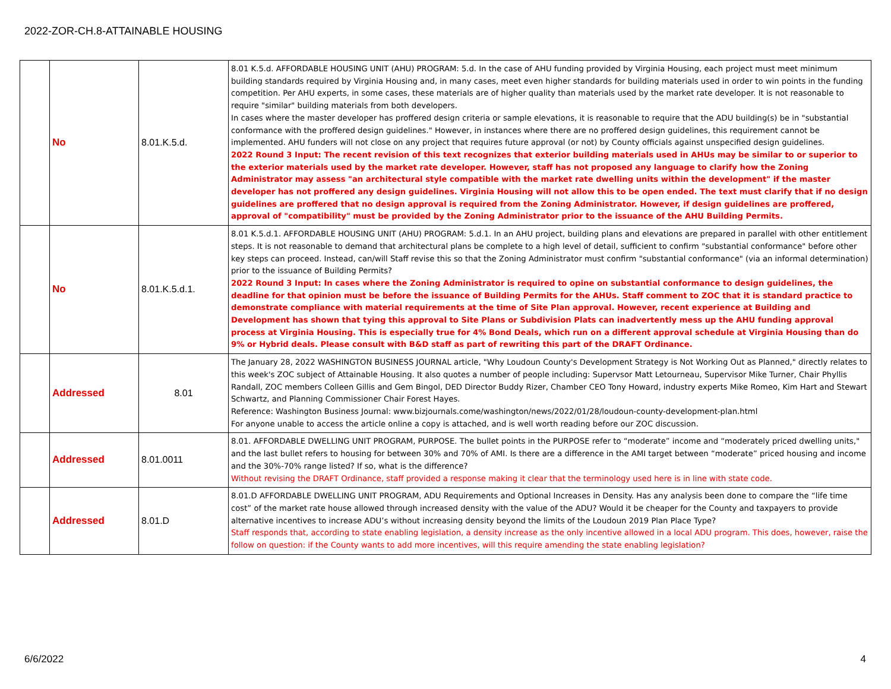2022-ZOR-CH.8-ATTAINABLE HOUSING
| | No | 8.01.K.5.d. | 8.01 K.5.d. AFFORDABLE HOUSING UNIT (AHU) PROGRAM: 5.d. In the case of AHU funding provided by Virginia Housing, each project must meet minimum building standards required by Virginia Housing and, in many cases, meet even higher standards for building materials used in order to win points in the funding competition. Per AHU experts, in some cases, these materials are of higher quality than materials used by the market rate developer. It is not reasonable to require "similar" building materials from both developers. In cases where the master developer has proffered design criteria or sample elevations, it is reasonable to require that the ADU building(s) be in "substantial conformance with the proffered design guidelines." However, in instances where there are no proffered design guidelines, this requirement cannot be implemented. AHU funders will not close on any project that requires future approval (or not) by County officials against unspecified design guidelines. 2022 Round 3 Input: The recent revision of this text recognizes that exterior building materials used in AHUs may be similar to or superior to the exterior materials used by the market rate developer. However, staff has not proposed any language to clarify how the Zoning Administrator may assess "an architectural style compatible with the market rate dwelling units within the development" if the master developer has not proffered any design guidelines. Virginia Housing will not allow this to be open ended. The text must clarify that if no design guidelines are proffered that no design approval is required from the Zoning Administrator. However, if design guidelines are proffered, approval of "compatibility" must be provided by the Zoning Administrator prior to the issuance of the AHU Building Permits. |
| | No | 8.01.K.5.d.1. | 8.01 K.5.d.1. AFFORDABLE HOUSING UNIT (AHU) PROGRAM: 5.d.1. In an AHU project, building plans and elevations are prepared in parallel with other entitlement steps. It is not reasonable to demand that architectural plans be complete to a high level of detail, sufficient to confirm "substantial conformance" before other key steps can proceed. Instead, can/will Staff revise this so that the Zoning Administrator must confirm "substantial conformance" (via an informal determination) prior to the issuance of Building Permits? 2022 Round 3 Input: In cases where the Zoning Administrator is required to opine on substantial conformance to design guidelines, the deadline for that opinion must be before the issuance of Building Permits for the AHUs. Staff comment to ZOC that it is standard practice to demonstrate compliance with material requirements at the time of Site Plan approval. However, recent experience at Building and Development has shown that tying this approval to Site Plans or Subdivision Plats can inadvertently mess up the AHU funding approval process at Virginia Housing. This is especially true for 4% Bond Deals, which run on a different approval schedule at Virginia Housing than do 9% or Hybrid deals. Please consult with B&D staff as part of rewriting this part of the DRAFT Ordinance. |
| | Addressed | 8.01 | The January 28, 2022 WASHINGTON BUSINESS JOURNAL article, "Why Loudoun County's Development Strategy is Not Working Out as Planned," directly relates to this week's ZOC subject of Attainable Housing. It also quotes a number of people including: Supervsor Matt Letourneau, Supervisor Mike Turner, Chair Phyllis Randall, ZOC members Colleen Gillis and Gem Bingol, DED Director Buddy Rizer, Chamber CEO Tony Howard, industry experts Mike Romeo, Kim Hart and Stewart Schwartz, and Planning Commissioner Chair Forest Hayes. Reference: Washington Business Journal: www.bizjournals.come/washington/news/2022/01/28/loudoun-county-development-plan.html For anyone unable to access the article online a copy is attached, and is well worth reading before our ZOC discussion. |
| | Addressed | 8.01.0011 | 8.01. AFFORDABLE DWELLING UNIT PROGRAM, PURPOSE. The bullet points in the PURPOSE refer to “moderate” income and “moderately priced dwelling units," and the last bullet refers to housing for between 30% and 70% of AMI. Is there are a difference in the AMI target between “moderate” priced housing and income and the 30%-70% range listed? If so, what is the difference? Without revising the DRAFT Ordinance, staff provided a response making it clear that the terminology used here is in line with state code. |
| | Addressed | 8.01.D | 8.01.D AFFORDABLE DWELLING UNIT PROGRAM, ADU Requirements and Optional Increases in Density. Has any analysis been done to compare the “life time cost” of the market rate house allowed through increased density with the value of the ADU? Would it be cheaper for the County and taxpayers to provide alternative incentives to increase ADU’s without increasing density beyond the limits of the Loudoun 2019 Plan Place Type? Staff responds that, according to state enabling legislation, a density increase as the only incentive allowed in a local ADU program. This does, however, raise the follow on question: if the County wants to add more incentives, will this require amending the state enabling legislation? |
6/6/2022 4